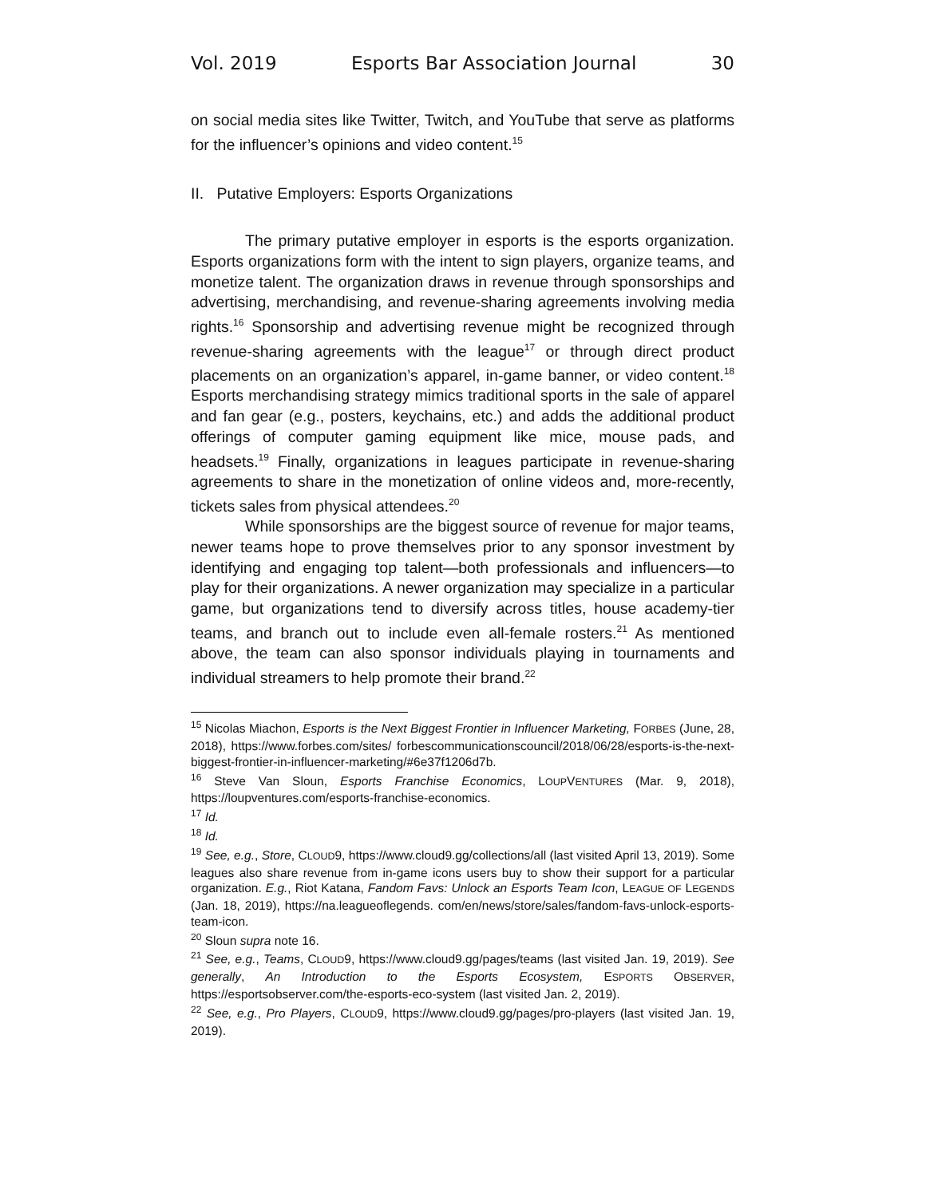Vol. 2019 Esports Bar Association Journal 30
on social media sites like Twitter, Twitch, and YouTube that serve as platforms for the influencer’s opinions and video content.<sup>15</sup>
II. Putative Employers: Esports Organizations
The primary putative employer in esports is the esports organization. Esports organizations form with the intent to sign players, organize teams, and monetize talent. The organization draws in revenue through sponsorships and advertising, merchandising, and revenue-sharing agreements involving media rights.<sup>16</sup> Sponsorship and advertising revenue might be recognized through revenue-sharing agreements with the league<sup>17</sup> or through direct product placements on an organization’s apparel, in-game banner, or video content.<sup>18</sup> Esports merchandising strategy mimics traditional sports in the sale of apparel and fan gear (e.g., posters, keychains, etc.) and adds the additional product offerings of computer gaming equipment like mice, mouse pads, and headsets.<sup>19</sup> Finally, organizations in leagues participate in revenue-sharing agreements to share in the monetization of online videos and, more-recently, tickets sales from physical attendees.<sup>20</sup>
While sponsorships are the biggest source of revenue for major teams, newer teams hope to prove themselves prior to any sponsor investment by identifying and engaging top talent—both professionals and influencers—to play for their organizations. A newer organization may specialize in a particular game, but organizations tend to diversify across titles, house academy-tier teams, and branch out to include even all-female rosters.<sup>21</sup> As mentioned above, the team can also sponsor individuals playing in tournaments and individual streamers to help promote their brand.<sup>22</sup>
<sup>15</sup> Nicolas Miachon, Esports is the Next Biggest Frontier in Influencer Marketing, FORBES (June, 28, 2018), https://www.forbes.com/sites/ forbescommunicationscouncil/2018/06/28/esports-is-the-next-biggest-frontier-in-influencer-marketing/#6e37f1206d7b.
<sup>16</sup> Steve Van Sloun, Esports Franchise Economics, LOUPVENTURES (Mar. 9, 2018), https://loupventures.com/esports-franchise-economics.
<sup>17</sup> Id.
<sup>18</sup> Id.
<sup>19</sup> See, e.g., Store, CLOUD9, https://www.cloud9.gg/collections/all (last visited April 13, 2019). Some leagues also share revenue from in-game icons users buy to show their support for a particular organization. E.g., Riot Katana, Fandom Favs: Unlock an Esports Team Icon, LEAGUE OF LEGENDS (Jan. 18, 2019), https://na.leagueoflegends. com/en/news/store/sales/fandom-favs-unlock-esports-team-icon.
<sup>20</sup> Sloun supra note 16.
<sup>21</sup> See, e.g., Teams, CLOUD9, https://www.cloud9.gg/pages/teams (last visited Jan. 19, 2019). See generally, An Introduction to the Esports Ecosystem, ESPORTS OBSERVER, https://esportsobserver.com/the-esports-eco-system (last visited Jan. 2, 2019).
<sup>22</sup> See, e.g., Pro Players, CLOUD9, https://www.cloud9.gg/pages/pro-players (last visited Jan. 19, 2019).